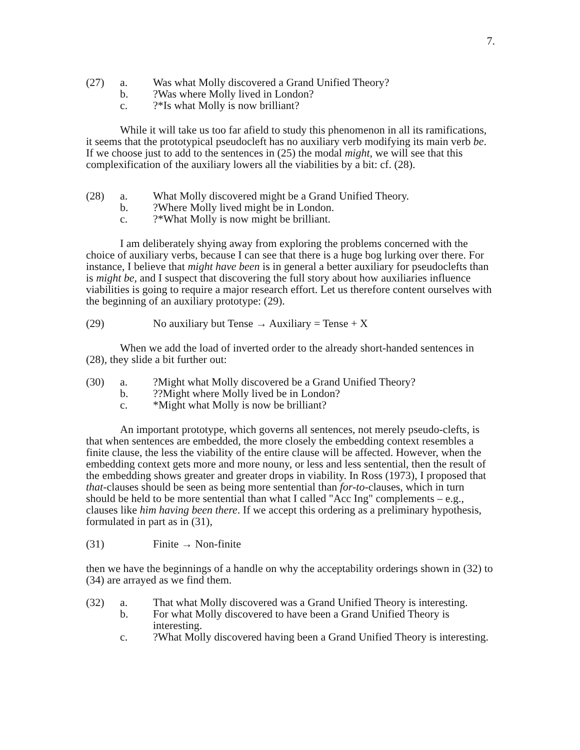7.
(27) a. Was what Molly discovered a Grand Unified Theory?
b.?Was where Molly lived in London?
c.?*Is what Molly is now brilliant?
While it will take us too far afield to study this phenomenon in all its ramifications, it seems that the prototypical pseudocleft has no auxiliary verb modifying its main verb be. If we choose just to add to the sentences in (25) the modal might, we will see that this complexification of the auxiliary lowers all the viabilities by a bit: cf. (28).
(28) a. What Molly discovered might be a Grand Unified Theory.
b.?Where Molly lived might be in London.
c.?*What Molly is now might be brilliant.
I am deliberately shying away from exploring the problems concerned with the choice of auxiliary verbs, because I can see that there is a huge bog lurking over there. For instance, I believe that might have been is in general a better auxiliary for pseudoclefts than is might be, and I suspect that discovering the full story about how auxiliaries influence viabilities is going to require a major research effort. Let us therefore content ourselves with the beginning of an auxiliary prototype: (29).
(29) No auxiliary but Tense → Auxiliary = Tense + X
When we add the load of inverted order to the already short-handed sentences in (28), they slide a bit further out:
(30) a.?Might what Molly discovered be a Grand Unified Theory?
b.??Might where Molly lived be in London?
c. *Might what Molly is now be brilliant?
An important prototype, which governs all sentences, not merely pseudo-clefts, is that when sentences are embedded, the more closely the embedding context resembles a finite clause, the less the viability of the entire clause will be affected. However, when the embedding context gets more and more nouny, or less and less sentential, then the result of the embedding shows greater and greater drops in viability. In Ross (1973), I proposed that that-clauses should be seen as being more sentential than for-to-clauses, which in turn should be held to be more sentential than what I called "Acc Ing" complements – e.g., clauses like him having been there. If we accept this ordering as a preliminary hypothesis, formulated in part as in (31),
(31) Finite → Non-finite
then we have the beginnings of a handle on why the acceptability orderings shown in (32) to (34) are arrayed as we find them.
(32) a. That what Molly discovered was a Grand Unified Theory is interesting.
b. For what Molly discovered to have been a Grand Unified Theory is interesting.
c.?What Molly discovered having been a Grand Unified Theory is interesting.